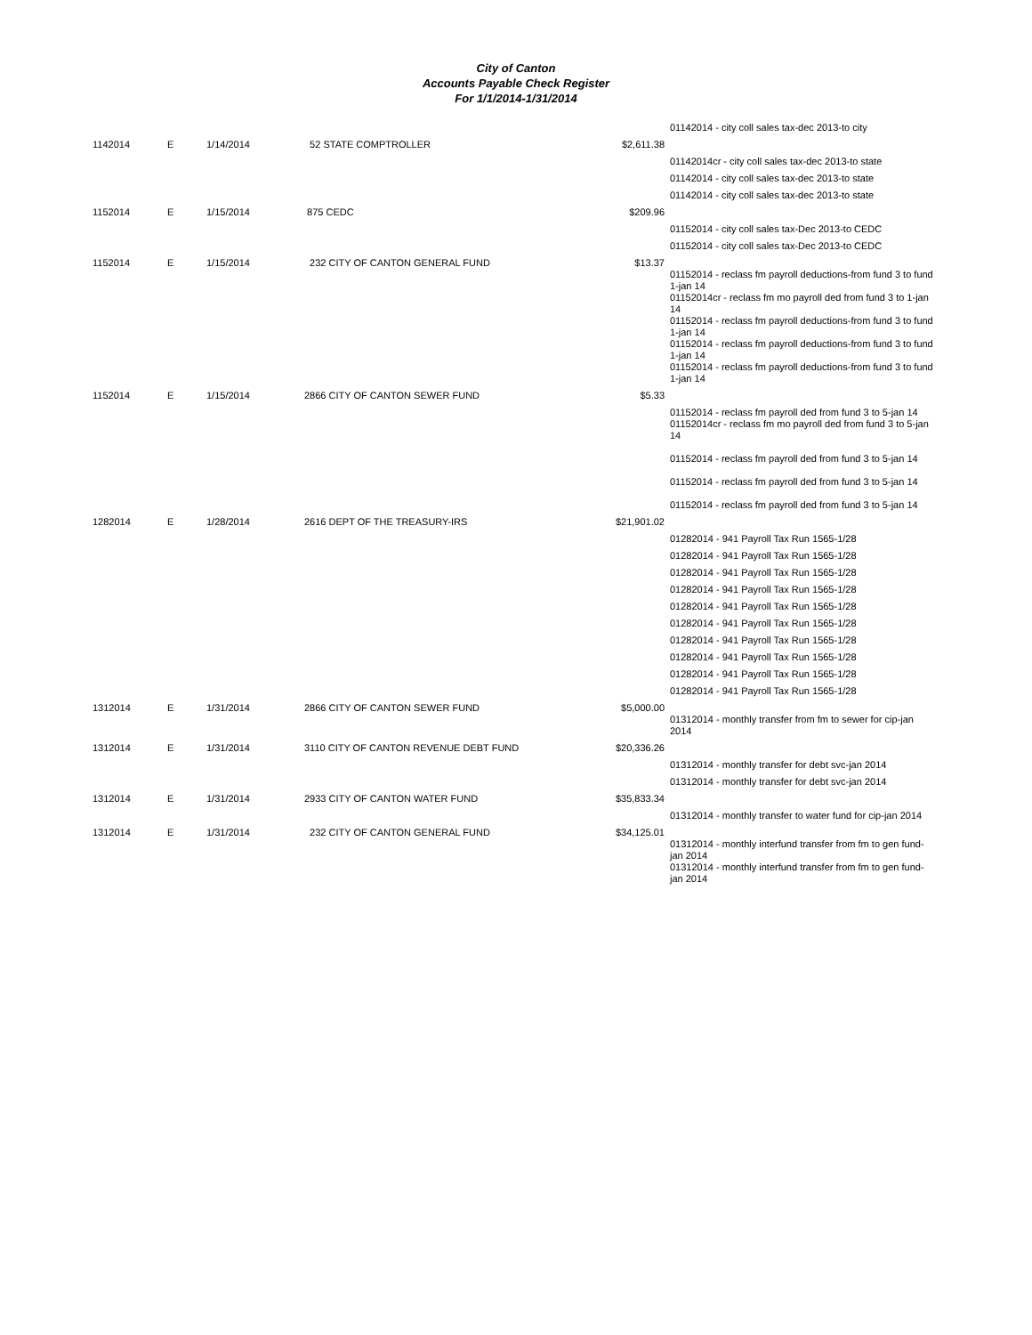City of Canton
Accounts Payable Check Register
For 1/1/2014-1/31/2014
| | | | | | 01142014 - city coll sales tax-dec 2013-to city |
| 1142014 | E | 1/14/2014 | 52 STATE COMPTROLLER | $2,611.38 | |
| | | | | | 01142014cr - city coll sales tax-dec 2013-to state |
| | | | | | 01142014 - city coll sales tax-dec 2013-to state |
| | | | | | 01142014 - city coll sales tax-dec 2013-to state |
| 1152014 | E | 1/15/2014 | 875 CEDC | $209.96 | |
| | | | | | 01152014 - city coll sales tax-Dec 2013-to CEDC |
| | | | | | 01152014 - city coll sales tax-Dec 2013-to CEDC |
| 1152014 | E | 1/15/2014 | 232 CITY OF CANTON GENERAL FUND | $13.37 | |
| | | | | | 01152014 - reclass fm payroll deductions-from fund 3 to fund 1-jan 14 01152014cr - reclass fm mo payroll ded from fund 3 to 1-jan 14 01152014 - reclass fm payroll deductions-from fund 3 to fund 1-jan 14 01152014 - reclass fm payroll deductions-from fund 3 to fund 1-jan 14 01152014 - reclass fm payroll deductions-from fund 3 to fund 1-jan 14 |
| 1152014 | E | 1/15/2014 | 2866 CITY OF CANTON SEWER FUND | $5.33 | |
| | | | | | 01152014 - reclass fm payroll ded from fund 3 to 5-jan 14 01152014cr - reclass fm mo payroll ded from fund 3 to 5-jan 14 01152014 - reclass fm payroll ded from fund 3 to 5-jan 14 01152014 - reclass fm payroll ded from fund 3 to 5-jan 14 01152014 - reclass fm payroll ded from fund 3 to 5-jan 14 |
| 1282014 | E | 1/28/2014 | 2616 DEPT OF THE TREASURY-IRS | $21,901.02 | |
| | | | | | 01282014 - 941 Payroll Tax Run 1565-1/28 |
| | | | | | 01282014 - 941 Payroll Tax Run 1565-1/28 |
| | | | | | 01282014 - 941 Payroll Tax Run 1565-1/28 |
| | | | | | 01282014 - 941 Payroll Tax Run 1565-1/28 |
| | | | | | 01282014 - 941 Payroll Tax Run 1565-1/28 |
| | | | | | 01282014 - 941 Payroll Tax Run 1565-1/28 |
| | | | | | 01282014 - 941 Payroll Tax Run 1565-1/28 |
| | | | | | 01282014 - 941 Payroll Tax Run 1565-1/28 |
| | | | | | 01282014 - 941 Payroll Tax Run 1565-1/28 |
| | | | | | 01282014 - 941 Payroll Tax Run 1565-1/28 |
| 1312014 | E | 1/31/2014 | 2866 CITY OF CANTON SEWER FUND | $5,000.00 | |
| | | | | | 01312014 - monthly transfer from fm to sewer for cip-jan 2014 |
| 1312014 | E | 1/31/2014 | 3110 CITY OF CANTON REVENUE DEBT FUND | $20,336.26 | |
| | | | | | 01312014 - monthly transfer for debt svc-jan 2014 |
| | | | | | 01312014 - monthly transfer for debt svc-jan 2014 |
| 1312014 | E | 1/31/2014 | 2933 CITY OF CANTON WATER FUND | $35,833.34 | |
| | | | | | 01312014 - monthly transfer to water fund for cip-jan 2014 |
| 1312014 | E | 1/31/2014 | 232 CITY OF CANTON GENERAL FUND | $34,125.01 | |
| | | | | | 01312014 - monthly interfund transfer from fm to gen fund-jan 2014 01312014 - monthly interfund transfer from fm to gen fund-jan 2014 |